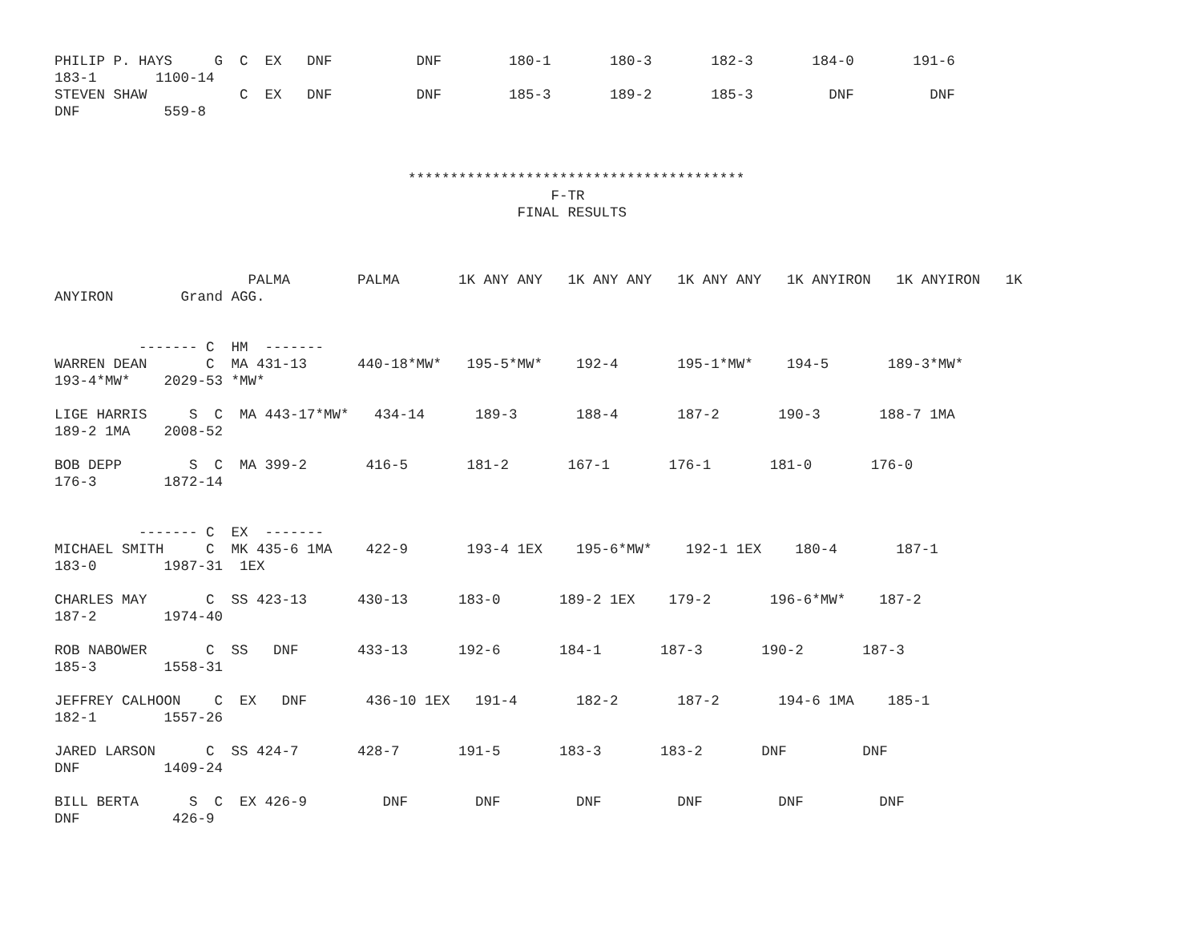PHILIP P. HAYS     G  C  EX   DNF          DNF        180-1       180-3       182-3       184-0       191-6
183-1       1100-14
STEVEN SHAW           C  EX   DNF          DNF        185-3       189-2       185-3         DNF         DNF
DNF          559-8



                                          ****************************************
                                                           F-TR
                                                       FINAL RESULTS



                       PALMA        PALMA       1K ANY ANY   1K ANY ANY   1K ANY ANY   1K ANYIRON   1K ANYIRON   1K
ANYIRON        Grand AGG.


          ------- C  HM  -------
WARREN DEAN       C  MA 431-13      440-18*MW*   195-5*MW*    192-4       195-1*MW*    194-5       189-3*MW*
193-4*MW*    2029-53 *MW*

LIGE HARRIS     S  C  MA 443-17*MW*   434-14      189-3       188-4       187-2       190-3       188-7 1MA
189-2 1MA    2008-52

BOB DEPP        S  C  MA 399-2       416-5       181-2       167-1       176-1       181-0       176-0
176-3        1872-14


          ------- C  EX  -------
MICHAEL SMITH     C  MK 435-6 1MA    422-9       193-4 1EX    195-6*MW*    192-1 1EX    180-4       187-1
183-0        1987-31  1EX

CHARLES MAY       C  SS 423-13      430-13      183-0       189-2 1EX    179-2       196-6*MW*    187-2
187-2        1974-40

ROB NABOWER       C  SS   DNF       433-13      192-6       184-1       187-3       190-2       187-3
185-3        1558-31

JEFFREY CALHOON    C  EX   DNF       436-10 1EX   191-4       182-2       187-2       194-6 1MA    185-1
182-1        1557-26

JARED LARSON      C  SS 424-7       428-7       191-5       183-3       183-2       DNF         DNF
DNF          1409-24

BILL BERTA      S  C  EX 426-9         DNF        DNF         DNF         DNF         DNF         DNF
DNF           426-9